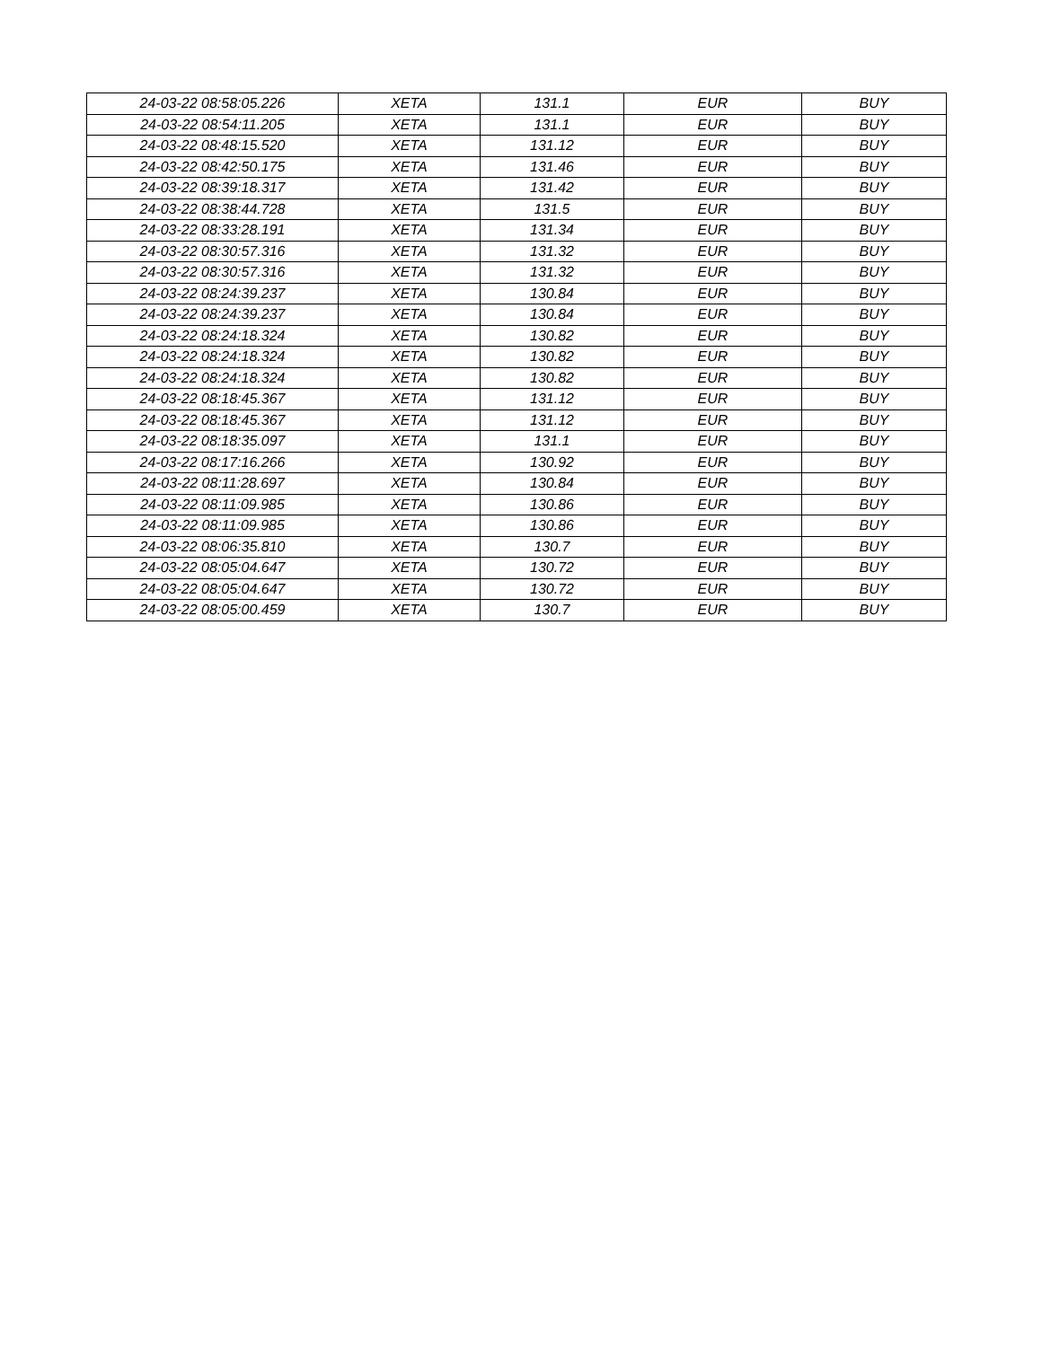| 24-03-22 08:58:05.226 | XETA | 131.1 | EUR | BUY |
| 24-03-22 08:54:11.205 | XETA | 131.1 | EUR | BUY |
| 24-03-22 08:48:15.520 | XETA | 131.12 | EUR | BUY |
| 24-03-22 08:42:50.175 | XETA | 131.46 | EUR | BUY |
| 24-03-22 08:39:18.317 | XETA | 131.42 | EUR | BUY |
| 24-03-22 08:38:44.728 | XETA | 131.5 | EUR | BUY |
| 24-03-22 08:33:28.191 | XETA | 131.34 | EUR | BUY |
| 24-03-22 08:30:57.316 | XETA | 131.32 | EUR | BUY |
| 24-03-22 08:30:57.316 | XETA | 131.32 | EUR | BUY |
| 24-03-22 08:24:39.237 | XETA | 130.84 | EUR | BUY |
| 24-03-22 08:24:39.237 | XETA | 130.84 | EUR | BUY |
| 24-03-22 08:24:18.324 | XETA | 130.82 | EUR | BUY |
| 24-03-22 08:24:18.324 | XETA | 130.82 | EUR | BUY |
| 24-03-22 08:24:18.324 | XETA | 130.82 | EUR | BUY |
| 24-03-22 08:18:45.367 | XETA | 131.12 | EUR | BUY |
| 24-03-22 08:18:45.367 | XETA | 131.12 | EUR | BUY |
| 24-03-22 08:18:35.097 | XETA | 131.1 | EUR | BUY |
| 24-03-22 08:17:16.266 | XETA | 130.92 | EUR | BUY |
| 24-03-22 08:11:28.697 | XETA | 130.84 | EUR | BUY |
| 24-03-22 08:11:09.985 | XETA | 130.86 | EUR | BUY |
| 24-03-22 08:11:09.985 | XETA | 130.86 | EUR | BUY |
| 24-03-22 08:06:35.810 | XETA | 130.7 | EUR | BUY |
| 24-03-22 08:05:04.647 | XETA | 130.72 | EUR | BUY |
| 24-03-22 08:05:04.647 | XETA | 130.72 | EUR | BUY |
| 24-03-22 08:05:00.459 | XETA | 130.7 | EUR | BUY |